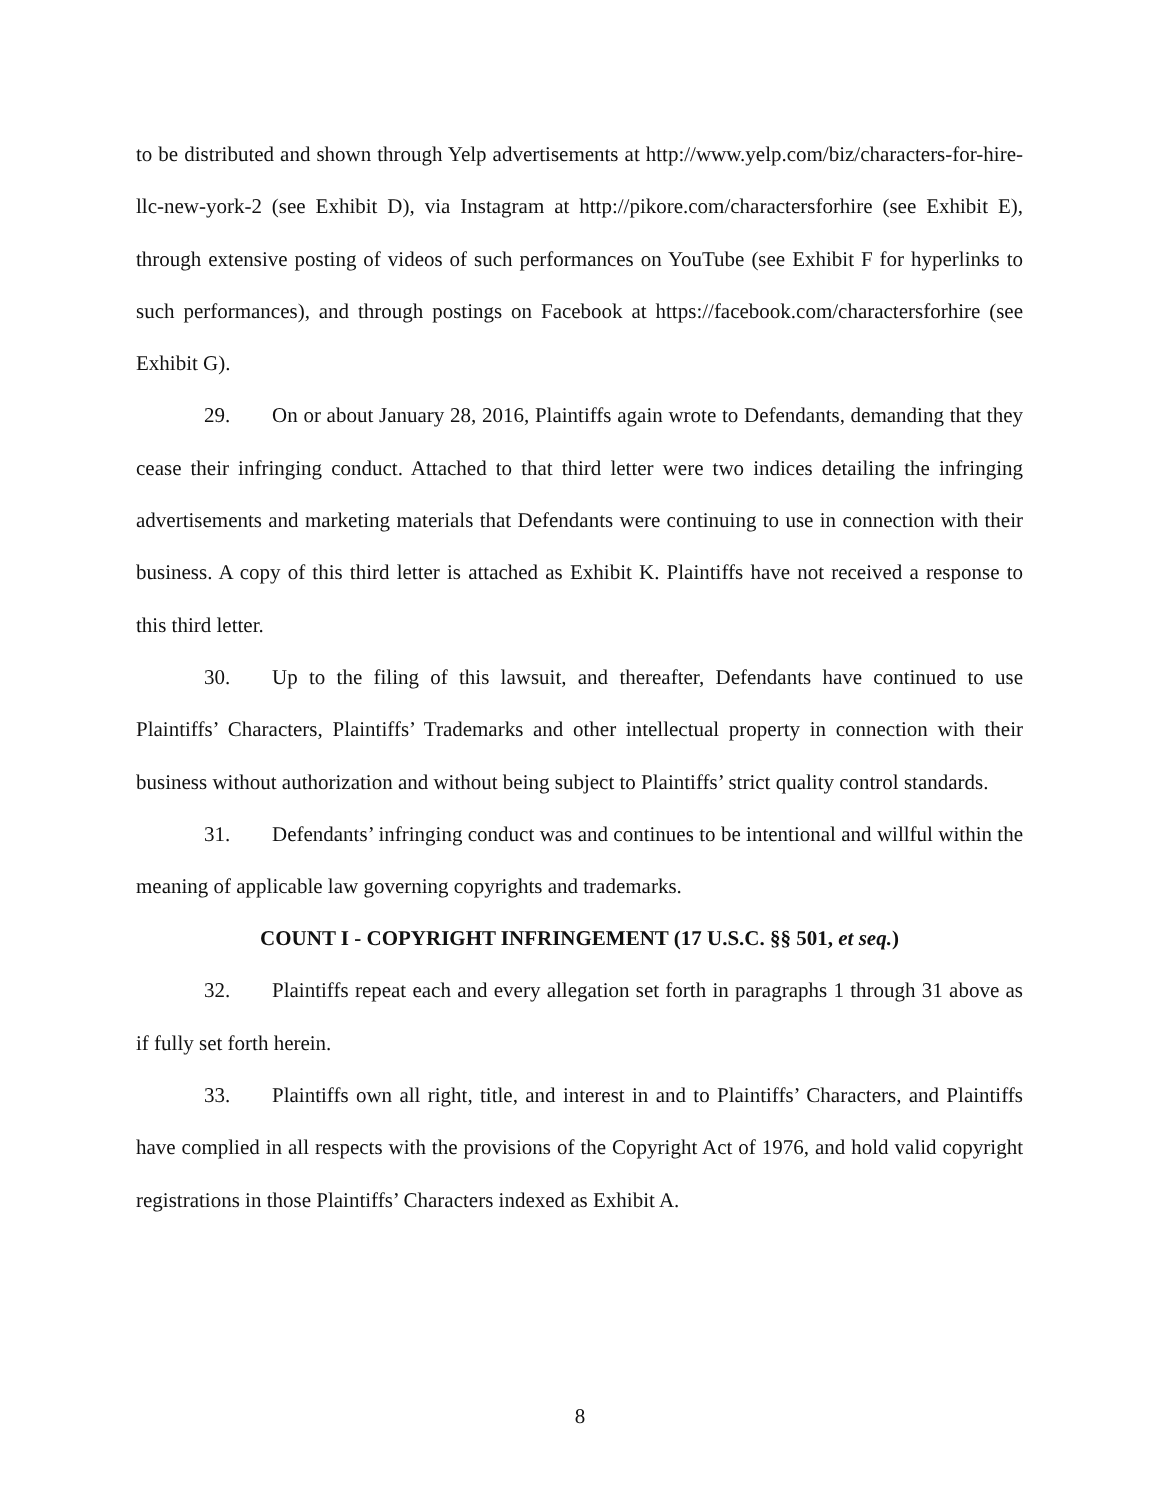to be distributed and shown through Yelp advertisements at http://www.yelp.com/biz/characters-for-hire-llc-new-york-2 (see Exhibit D), via Instagram at http://pikore.com/charactersforhire (see Exhibit E), through extensive posting of videos of such performances on YouTube (see Exhibit F for hyperlinks to such performances), and through postings on Facebook at https://facebook.com/charactersforhire (see Exhibit G).
29. On or about January 28, 2016, Plaintiffs again wrote to Defendants, demanding that they cease their infringing conduct. Attached to that third letter were two indices detailing the infringing advertisements and marketing materials that Defendants were continuing to use in connection with their business. A copy of this third letter is attached as Exhibit K. Plaintiffs have not received a response to this third letter.
30. Up to the filing of this lawsuit, and thereafter, Defendants have continued to use Plaintiffs’ Characters, Plaintiffs’ Trademarks and other intellectual property in connection with their business without authorization and without being subject to Plaintiffs’ strict quality control standards.
31. Defendants’ infringing conduct was and continues to be intentional and willful within the meaning of applicable law governing copyrights and trademarks.
COUNT I - COPYRIGHT INFRINGEMENT (17 U.S.C. §§ 501, et seq.)
32. Plaintiffs repeat each and every allegation set forth in paragraphs 1 through 31 above as if fully set forth herein.
33. Plaintiffs own all right, title, and interest in and to Plaintiffs’ Characters, and Plaintiffs have complied in all respects with the provisions of the Copyright Act of 1976, and hold valid copyright registrations in those Plaintiffs’ Characters indexed as Exhibit A.
8